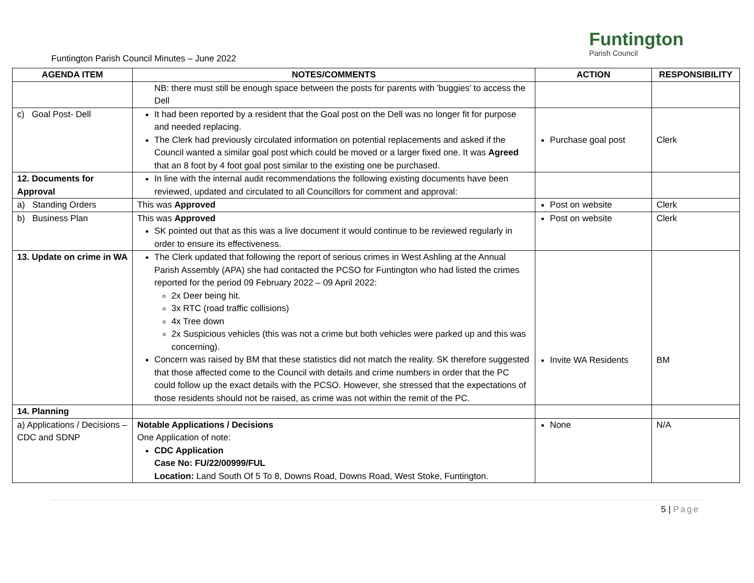Funtington Parish Council Minutes – June 2022
Funtington
Parish Council
| AGENDA ITEM | NOTES/COMMENTS | ACTION | RESPONSIBILITY |
| --- | --- | --- | --- |
| | NB: there must still be enough space between the posts for parents with 'buggies' to access the Dell | | |
| c) Goal Post- Dell | It had been reported by a resident that the Goal post on the Dell was no longer fit for purpose and needed replacing. The Clerk had previously circulated information on potential replacements and asked if the Council wanted a similar goal post which could be moved or a larger fixed one. It was Agreed that an 8 foot by 4 foot goal post similar to the existing one be purchased. | Purchase goal post | Clerk |
| 12. Documents for Approval | In line with the internal audit recommendations the following existing documents have been reviewed, updated and circulated to all Councillors for comment and approval: | | |
| a) Standing Orders | This was Approved | Post on website | Clerk |
| b) Business Plan | This was Approved SK pointed out that as this was a live document it would continue to be reviewed regularly in order to ensure its effectiveness. | Post on website | Clerk |
| 13. Update on crime in WA | The Clerk updated that following the report of serious crimes in West Ashling at the Annual Parish Assembly (APA) she had contacted the PCSO for Funtington who had listed the crimes reported for the period 09 February 2022 – 09 April 2022: 2x Deer being hit. 3x RTC (road traffic collisions) 4x Tree down 2x Suspicious vehicles (this was not a crime but both vehicles were parked up and this was concerning). Concern was raised by BM that these statistics did not match the reality. SK therefore suggested that those affected come to the Council with details and crime numbers in order that the PC could follow up the exact details with the PCSO. However, she stressed that the expectations of those residents should not be raised, as crime was not within the remit of the PC. | Invite WA Residents | BM |
| 14. Planning | | | |
| a) Applications / Decisions – CDC and SDNP | Notable Applications / Decisions One Application of note: CDC Application Case No: FU/22/00999/FUL Location: Land South Of 5 To 8, Downs Road, Downs Road, West Stoke, Funtington. | None | N/A |
5 | Page